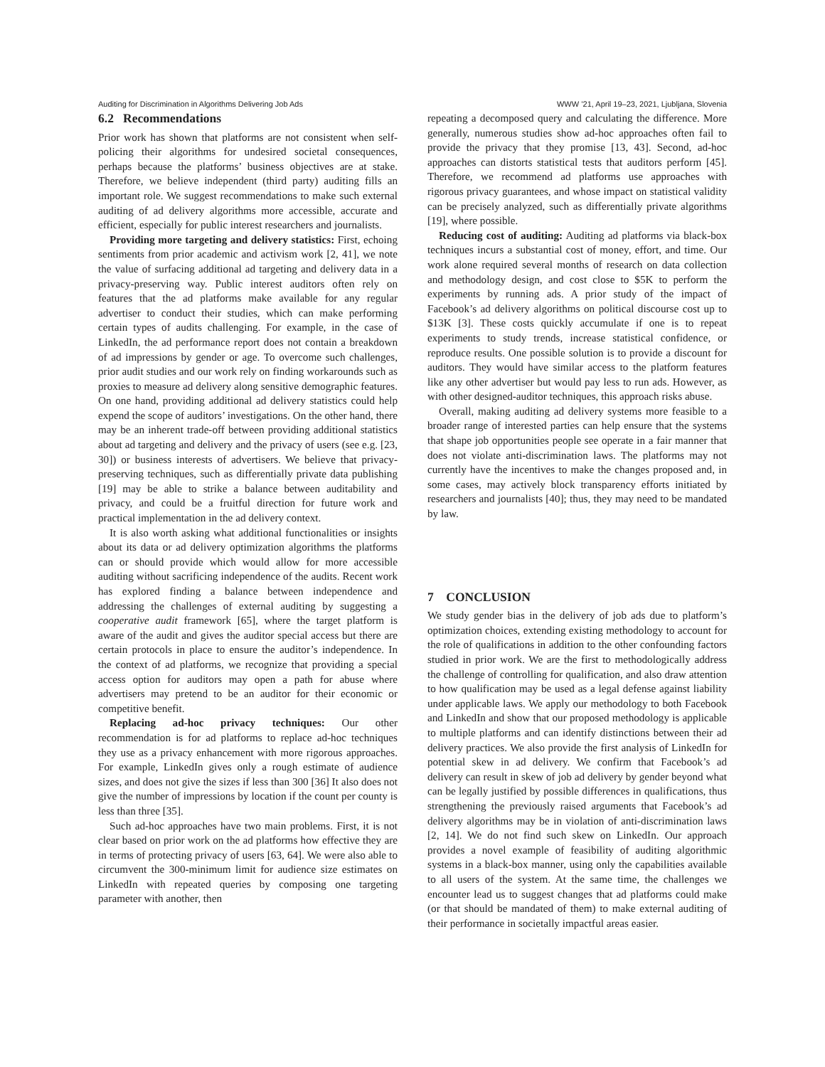Auditing for Discrimination in Algorithms Delivering Job Ads WWW ’21, April 19–23, 2021, Ljubljana, Slovenia
6.2 Recommendations
Prior work has shown that platforms are not consistent when self-policing their algorithms for undesired societal consequences, perhaps because the platforms’ business objectives are at stake. Therefore, we believe independent (third party) auditing fills an important role. We suggest recommendations to make such external auditing of ad delivery algorithms more accessible, accurate and efficient, especially for public interest researchers and journalists.
Providing more targeting and delivery statistics: First, echoing sentiments from prior academic and activism work [2, 41], we note the value of surfacing additional ad targeting and delivery data in a privacy-preserving way. Public interest auditors often rely on features that the ad platforms make available for any regular advertiser to conduct their studies, which can make performing certain types of audits challenging. For example, in the case of LinkedIn, the ad performance report does not contain a breakdown of ad impressions by gender or age. To overcome such challenges, prior audit studies and our work rely on finding workarounds such as proxies to measure ad delivery along sensitive demographic features. On one hand, providing additional ad delivery statistics could help expend the scope of auditors’ investigations. On the other hand, there may be an inherent trade-off between providing additional statistics about ad targeting and delivery and the privacy of users (see e.g. [23, 30]) or business interests of advertisers. We believe that privacy-preserving techniques, such as differentially private data publishing [19] may be able to strike a balance between auditability and privacy, and could be a fruitful direction for future work and practical implementation in the ad delivery context.
It is also worth asking what additional functionalities or insights about its data or ad delivery optimization algorithms the platforms can or should provide which would allow for more accessible auditing without sacrificing independence of the audits. Recent work has explored finding a balance between independence and addressing the challenges of external auditing by suggesting a cooperative audit framework [65], where the target platform is aware of the audit and gives the auditor special access but there are certain protocols in place to ensure the auditor’s independence. In the context of ad platforms, we recognize that providing a special access option for auditors may open a path for abuse where advertisers may pretend to be an auditor for their economic or competitive benefit.
Replacing ad-hoc privacy techniques: Our other recommendation is for ad platforms to replace ad-hoc techniques they use as a privacy enhancement with more rigorous approaches. For example, LinkedIn gives only a rough estimate of audience sizes, and does not give the sizes if less than 300 [36] It also does not give the number of impressions by location if the count per county is less than three [35].
Such ad-hoc approaches have two main problems. First, it is not clear based on prior work on the ad platforms how effective they are in terms of protecting privacy of users [63, 64]. We were also able to circumvent the 300-minimum limit for audience size estimates on LinkedIn with repeated queries by composing one targeting parameter with another, then
repeating a decomposed query and calculating the difference. More generally, numerous studies show ad-hoc approaches often fail to provide the privacy that they promise [13, 43]. Second, ad-hoc approaches can distorts statistical tests that auditors perform [45]. Therefore, we recommend ad platforms use approaches with rigorous privacy guarantees, and whose impact on statistical validity can be precisely analyzed, such as differentially private algorithms [19], where possible.
Reducing cost of auditing: Auditing ad platforms via black-box techniques incurs a substantial cost of money, effort, and time. Our work alone required several months of research on data collection and methodology design, and cost close to $5K to perform the experiments by running ads. A prior study of the impact of Facebook’s ad delivery algorithms on political discourse cost up to $13K [3]. These costs quickly accumulate if one is to repeat experiments to study trends, increase statistical confidence, or reproduce results. One possible solution is to provide a discount for auditors. They would have similar access to the platform features like any other advertiser but would pay less to run ads. However, as with other designed-auditor techniques, this approach risks abuse.
Overall, making auditing ad delivery systems more feasible to a broader range of interested parties can help ensure that the systems that shape job opportunities people see operate in a fair manner that does not violate anti-discrimination laws. The platforms may not currently have the incentives to make the changes proposed and, in some cases, may actively block transparency efforts initiated by researchers and journalists [40]; thus, they may need to be mandated by law.
7 CONCLUSION
We study gender bias in the delivery of job ads due to platform’s optimization choices, extending existing methodology to account for the role of qualifications in addition to the other confounding factors studied in prior work. We are the first to methodologically address the challenge of controlling for qualification, and also draw attention to how qualification may be used as a legal defense against liability under applicable laws. We apply our methodology to both Facebook and LinkedIn and show that our proposed methodology is applicable to multiple platforms and can identify distinctions between their ad delivery practices. We also provide the first analysis of LinkedIn for potential skew in ad delivery. We confirm that Facebook’s ad delivery can result in skew of job ad delivery by gender beyond what can be legally justified by possible differences in qualifications, thus strengthening the previously raised arguments that Facebook’s ad delivery algorithms may be in violation of anti-discrimination laws [2, 14]. We do not find such skew on LinkedIn. Our approach provides a novel example of feasibility of auditing algorithmic systems in a black-box manner, using only the capabilities available to all users of the system. At the same time, the challenges we encounter lead us to suggest changes that ad platforms could make (or that should be mandated of them) to make external auditing of their performance in societally impactful areas easier.